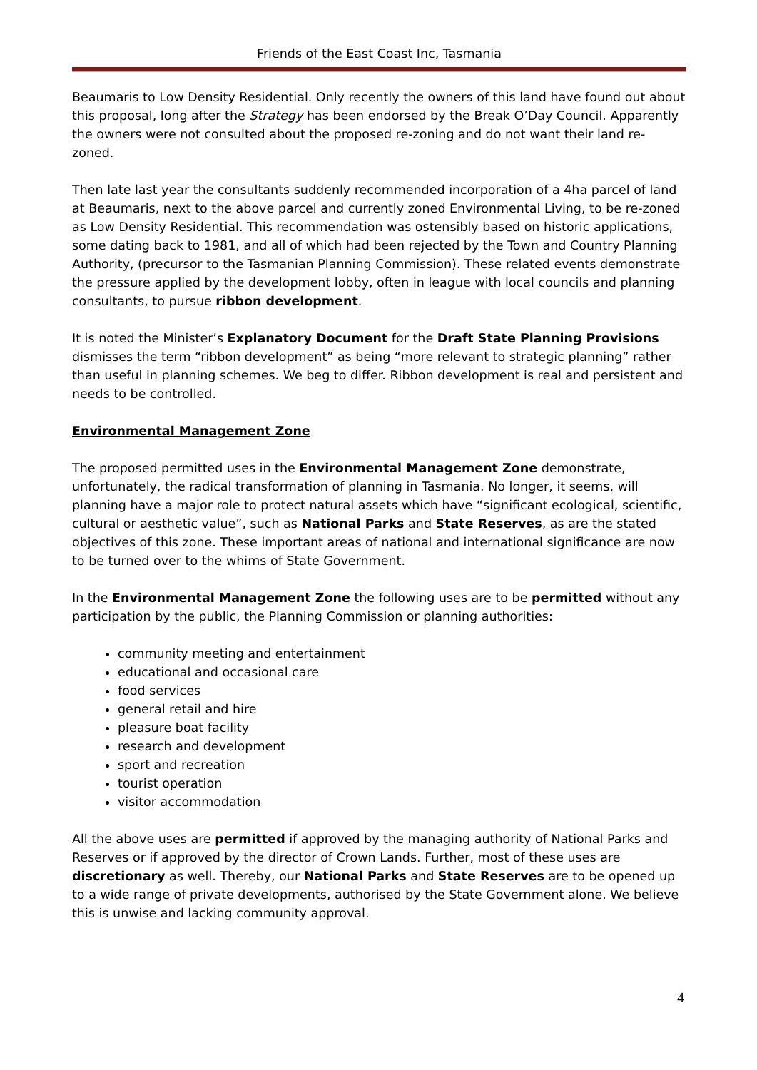Friends of the East Coast Inc, Tasmania
Beaumaris to Low Density Residential. Only recently the owners of this land have found out about this proposal, long after the Strategy has been endorsed by the Break O’Day Council. Apparently the owners were not consulted about the proposed re-zoning and do not want their land re-zoned.
Then late last year the consultants suddenly recommended incorporation of a 4ha parcel of land at Beaumaris, next to the above parcel and currently zoned Environmental Living, to be re-zoned as Low Density Residential. This recommendation was ostensibly based on historic applications, some dating back to 1981, and all of which had been rejected by the Town and Country Planning Authority, (precursor to the Tasmanian Planning Commission). These related events demonstrate the pressure applied by the development lobby, often in league with local councils and planning consultants, to pursue ribbon development.
It is noted the Minister’s Explanatory Document for the Draft State Planning Provisions dismisses the term “ribbon development” as being “more relevant to strategic planning” rather than useful in planning schemes. We beg to differ. Ribbon development is real and persistent and needs to be controlled.
Environmental Management Zone
The proposed permitted uses in the Environmental Management Zone demonstrate, unfortunately, the radical transformation of planning in Tasmania. No longer, it seems, will planning have a major role to protect natural assets which have “significant ecological, scientific, cultural or aesthetic value”, such as National Parks and State Reserves, as are the stated objectives of this zone. These important areas of national and international significance are now to be turned over to the whims of State Government.
In the Environmental Management Zone the following uses are to be permitted without any participation by the public, the Planning Commission or planning authorities:
community meeting and entertainment
educational and occasional care
food services
general retail and hire
pleasure boat facility
research and development
sport and recreation
tourist operation
visitor accommodation
All the above uses are permitted if approved by the managing authority of National Parks and Reserves or if approved by the director of Crown Lands. Further, most of these uses are discretionary as well. Thereby, our National Parks and State Reserves are to be opened up to a wide range of private developments, authorised by the State Government alone. We believe this is unwise and lacking community approval.
4